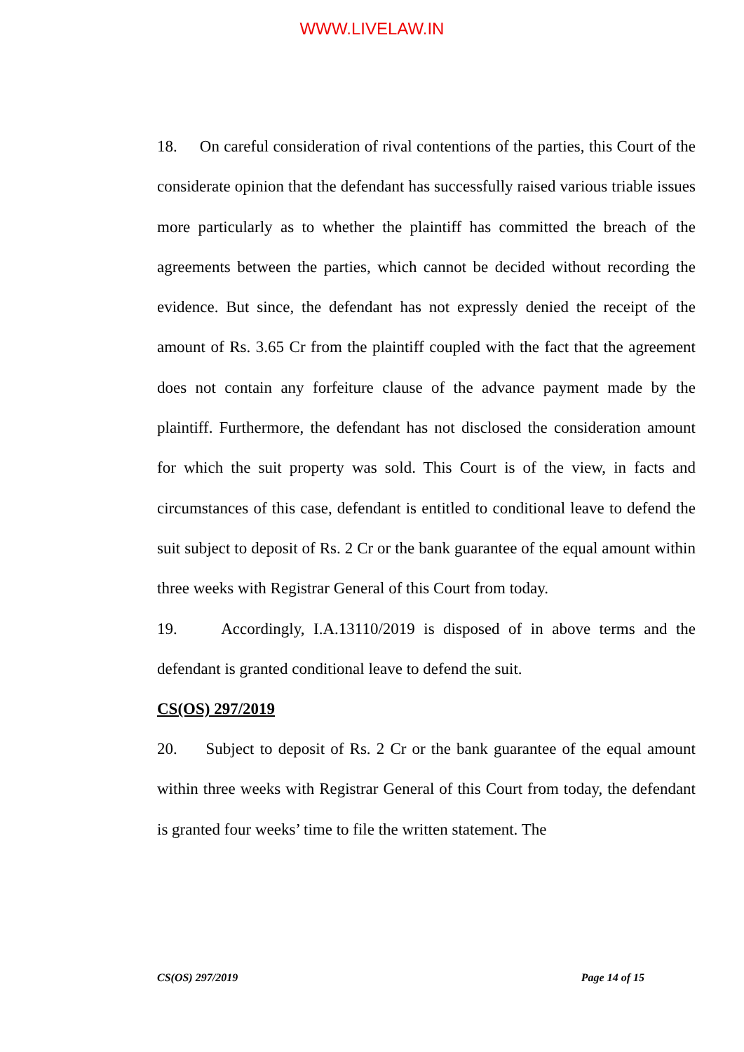WWW.LIVELAW.IN
18. On careful consideration of rival contentions of the parties, this Court of the considerate opinion that the defendant has successfully raised various triable issues more particularly as to whether the plaintiff has committed the breach of the agreements between the parties, which cannot be decided without recording the evidence. But since, the defendant has not expressly denied the receipt of the amount of Rs. 3.65 Cr from the plaintiff coupled with the fact that the agreement does not contain any forfeiture clause of the advance payment made by the plaintiff. Furthermore, the defendant has not disclosed the consideration amount for which the suit property was sold. This Court is of the view, in facts and circumstances of this case, defendant is entitled to conditional leave to defend the suit subject to deposit of Rs. 2 Cr or the bank guarantee of the equal amount within three weeks with Registrar General of this Court from today.
19. Accordingly, I.A.13110/2019 is disposed of in above terms and the defendant is granted conditional leave to defend the suit.
CS(OS) 297/2019
20. Subject to deposit of Rs. 2 Cr or the bank guarantee of the equal amount within three weeks with Registrar General of this Court from today, the defendant is granted four weeks’ time to file the written statement. The
CS(OS) 297/2019 Page 14 of 15